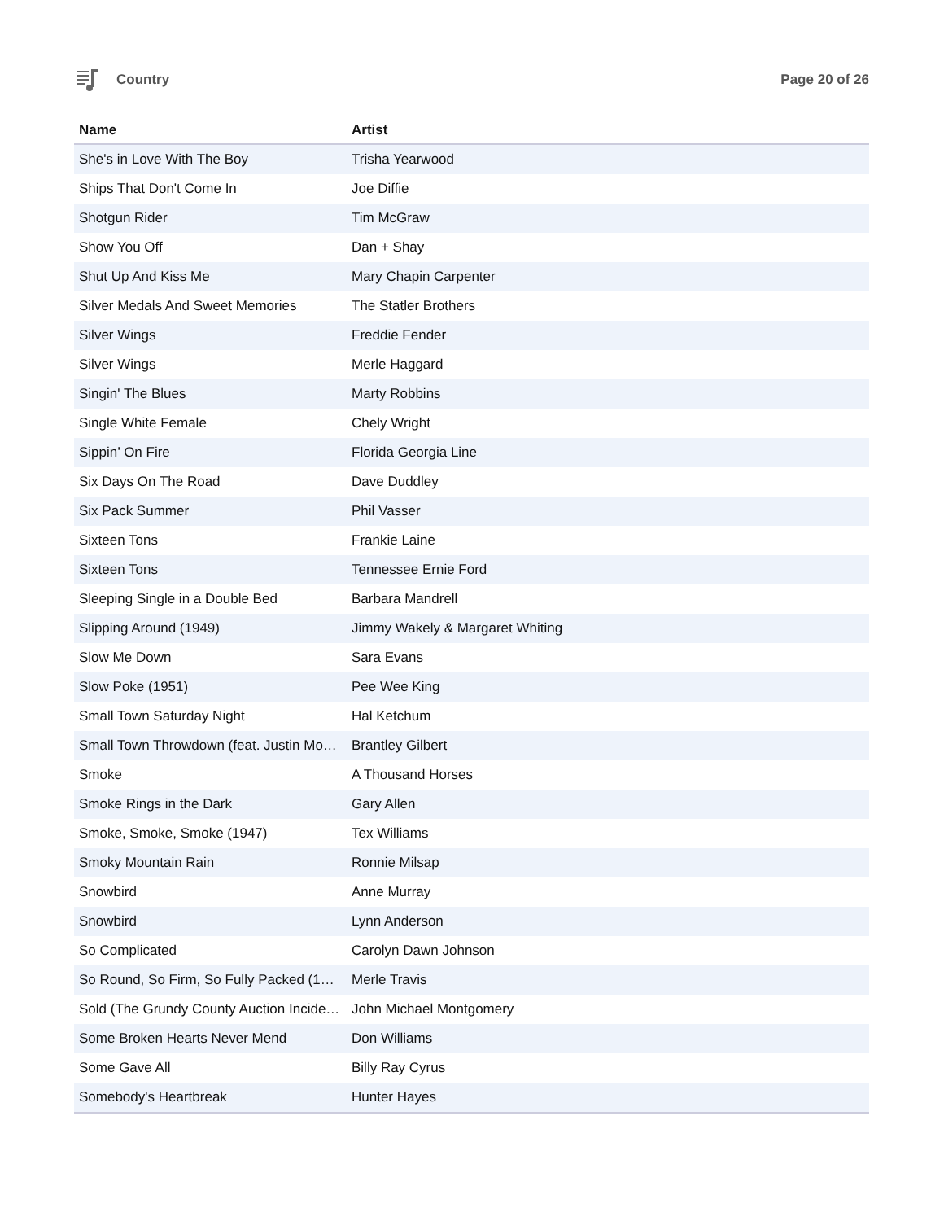Country Page 20 of 26
| Name | Artist |
| --- | --- |
| She's in Love With The Boy | Trisha Yearwood |
| Ships That Don't Come In | Joe Diffie |
| Shotgun Rider | Tim McGraw |
| Show You Off | Dan + Shay |
| Shut Up And Kiss Me | Mary Chapin Carpenter |
| Silver Medals And Sweet Memories | The Statler Brothers |
| Silver Wings | Freddie Fender |
| Silver Wings | Merle Haggard |
| Singin' The Blues | Marty Robbins |
| Single White Female | Chely Wright |
| Sippin’ On Fire | Florida Georgia Line |
| Six Days On The Road | Dave Duddley |
| Six Pack Summer | Phil Vasser |
| Sixteen Tons | Frankie Laine |
| Sixteen Tons | Tennessee Ernie Ford |
| Sleeping Single in a Double Bed | Barbara Mandrell |
| Slipping Around (1949) | Jimmy Wakely & Margaret Whiting |
| Slow Me Down | Sara Evans |
| Slow Poke (1951) | Pee Wee King |
| Small Town Saturday Night | Hal Ketchum |
| Small Town Throwdown (feat. Justin Mo… | Brantley Gilbert |
| Smoke | A Thousand Horses |
| Smoke Rings in the Dark | Gary Allen |
| Smoke, Smoke, Smoke (1947) | Tex Williams |
| Smoky Mountain Rain | Ronnie Milsap |
| Snowbird | Anne Murray |
| Snowbird | Lynn Anderson |
| So Complicated | Carolyn Dawn Johnson |
| So Round, So Firm, So Fully Packed (1… | Merle Travis |
| Sold (The Grundy County Auction Incide… | John Michael Montgomery |
| Some Broken Hearts Never Mend | Don Williams |
| Some Gave All | Billy Ray Cyrus |
| Somebody's Heartbreak | Hunter Hayes |